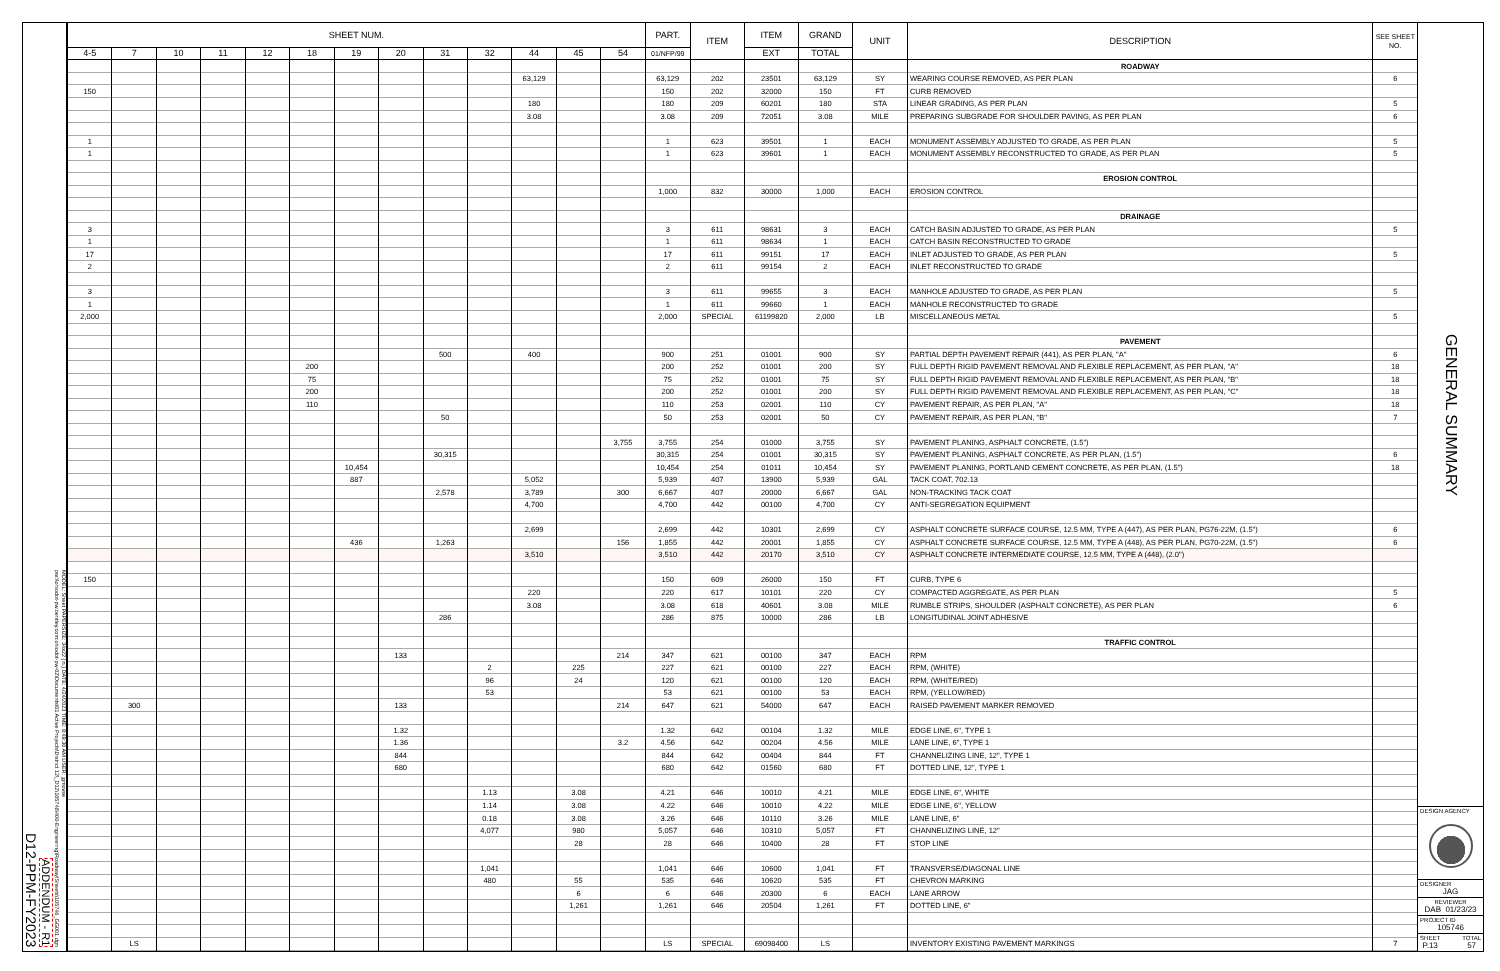D12-PPM-FY2023
ADDENDUM - R1
MODEL: Sheet PAPERSIZE: 34x22 (in.) DATE: 4/24/2023 TIME: 8:49:30 AM USER: jgmovse
pw:\\ohiodot-pw.bentley.com:ohiodot-pw-02\Documents\01 Active Projects\District 12\_D12\105746\400-Engineering\Roadway\Sheets\105746_GG001.dgn
| SHEET NUM. | | | | | | | | | | | | | PART. | ITEM | ITEM | GRAND | UNIT | DESCRIPTION | SEE SHEET NO. |
| --- | --- | --- | --- | --- | --- | --- | --- | --- | --- | --- | --- | --- | --- | --- | --- | --- | --- | --- | --- |
| 4-5 | 7 | 10 | 11 | 12 | 18 | 19 | 20 | 31 | 32 | 44 | 45 | 54 | 01/NFP/99 | | EXT | TOTAL | | | |
| | | | | | | | | | | | | | | | | | | ROADWAY | |
| | | | | | | | | | | 63,129 | | | 63,129 | 202 | 23501 | 63,129 | SY | WEARING COURSE REMOVED, AS PER PLAN | 6 |
| 150 | | | | | | | | | | | | | 150 | 202 | 32000 | 150 | FT | CURB REMOVED | |
| | | | | | | | | | | 180 | | | 180 | 209 | 60201 | 180 | STA | LINEAR GRADING, AS PER PLAN | 5 |
| | | | | | | | | | | 3.08 | | | 3.08 | 209 | 72051 | 3.08 | MILE | PREPARING SUBGRADE FOR SHOULDER PAVING, AS PER PLAN | 6 |
| 1 | | | | | | | | | | | | | 1 | 623 | 39501 | 1 | EACH | MONUMENT ASSEMBLY ADJUSTED TO GRADE, AS PER PLAN | 5 |
| 1 | | | | | | | | | | | | | 1 | 623 | 39601 | 1 | EACH | MONUMENT ASSEMBLY RECONSTRUCTED TO GRADE, AS PER PLAN | 5 |
| | | | | | | | | | | | | | | | | | | EROSION CONTROL | |
| | | | | | | | | | | | | | 1,000 | 832 | 30000 | 1,000 | EACH | EROSION CONTROL | |
| | | | | | | | | | | | | | | | | | | DRAINAGE | |
| 3 | | | | | | | | | | | | | 3 | 611 | 98631 | 3 | EACH | CATCH BASIN ADJUSTED TO GRADE, AS PER PLAN | 5 |
| 1 | | | | | | | | | | | | | 1 | 611 | 98634 | 1 | EACH | CATCH BASIN RECONSTRUCTED TO GRADE | |
| 17 | | | | | | | | | | | | | 17 | 611 | 99151 | 17 | EACH | INLET ADJUSTED TO GRADE, AS PER PLAN | 5 |
| 2 | | | | | | | | | | | | | 2 | 611 | 99154 | 2 | EACH | INLET RECONSTRUCTED TO GRADE | |
| 3 | | | | | | | | | | | | | 3 | 611 | 99655 | 3 | EACH | MANHOLE ADJUSTED TO GRADE, AS PER PLAN | 5 |
| 1 | | | | | | | | | | | | | 1 | 611 | 99660 | 1 | EACH | MANHOLE RECONSTRUCTED TO GRADE | |
| 2,000 | | | | | | | | | | | | | 2,000 | SPECIAL | 61199820 | 2,000 | LB | MISCELLANEOUS METAL | 5 |
| | | | | | | | | | | | | | | | | | | PAVEMENT | |
| | | | | | | | | 500 | | 400 | | | 900 | 251 | 01001 | 900 | SY | PARTIAL DEPTH PAVEMENT REPAIR (441), AS PER PLAN, "A" | 6 |
| | | | | | 200 | | | | | | | | 200 | 252 | 01001 | 200 | SY | FULL DEPTH RIGID PAVEMENT REMOVAL AND FLEXIBLE REPLACEMENT, AS PER PLAN, "A" | 18 |
| | | | | | 75 | | | | | | | | 75 | 252 | 01001 | 75 | SY | FULL DEPTH RIGID PAVEMENT REMOVAL AND FLEXIBLE REPLACEMENT, AS PER PLAN, "B" | 18 |
| | | | | | 200 | | | | | | | | 200 | 252 | 01001 | 200 | SY | FULL DEPTH RIGID PAVEMENT REMOVAL AND FLEXIBLE REPLACEMENT, AS PER PLAN, "C" | 18 |
| | | | | | 110 | | | | | | | | 110 | 253 | 02001 | 110 | CY | PAVEMENT REPAIR, AS PER PLAN, "A" | 18 |
| | | | | | | | | 50 | | | | | 50 | 253 | 02001 | 50 | CY | PAVEMENT REPAIR, AS PER PLAN, "B" | 7 |
| | | | | | | | | | | | | 3,755 | 3,755 | 254 | 01000 | 3,755 | SY | PAVEMENT PLANING, ASPHALT CONCRETE, (1.5") | |
| | | | | | | | | 30,315 | | | | | 30,315 | 254 | 01001 | 30,315 | SY | PAVEMENT PLANING, ASPHALT CONCRETE, AS PER PLAN, (1.5") | 6 |
| | | | | | | 10,454 | | | | | | | 10,454 | 254 | 01011 | 10,454 | SY | PAVEMENT PLANING, PORTLAND CEMENT CONCRETE, AS PER PLAN, (1.5") | 18 |
| | | | | | | 887 | | | | 5,052 | | | 5,939 | 407 | 13900 | 5,939 | GAL | TACK COAT, 702.13 | |
| | | | | | | | | 2,578 | | 3,789 | | 300 | 6,667 | 407 | 20000 | 6,667 | GAL | NON-TRACKING TACK COAT | |
| | | | | | | | | | | 4,700 | | | 4,700 | 442 | 00100 | 4,700 | CY | ANTI-SEGREGATION EQUIPMENT | |
| | | | | | | | | | | 2,699 | | | 2,699 | 442 | 10301 | 2,699 | CY | ASPHALT CONCRETE SURFACE COURSE, 12.5 MM, TYPE A (447), AS PER PLAN, PG76-22M, (1.5") | 6 |
| | | | | | | 436 | | 1,263 | | | | 156 | 1,855 | 442 | 20001 | 1,855 | CY | ASPHALT CONCRETE SURFACE COURSE, 12.5 MM, TYPE A (448), AS PER PLAN, PG70-22M, (1.5") | 6 |
| | | | | | | | | | | 3,510 | | | 3,510 | 442 | 20170 | 3,510 | CY | ASPHALT CONCRETE INTERMEDIATE COURSE, 12.5 MM, TYPE A (448), (2.0") | |
| 150 | | | | | | | | | | | | | 150 | 609 | 26000 | 150 | FT | CURB, TYPE 6 | |
| | | | | | | | | | | 220 | | | 220 | 617 | 10101 | 220 | CY | COMPACTED AGGREGATE, AS PER PLAN | 5 |
| | | | | | | | | | | 3.08 | | | 3.08 | 618 | 40601 | 3.08 | MILE | RUMBLE STRIPS, SHOULDER (ASPHALT CONCRETE), AS PER PLAN | 6 |
| | | | | | | | | 286 | | | | | 286 | 875 | 10000 | 286 | LB | LONGITUDINAL JOINT ADHESIVE | |
| | | | | | | | | | | | | | | | | | | TRAFFIC CONTROL | |
| | | | | | | | 133 | | | | | 214 | 347 | 621 | 00100 | 347 | EACH | RPM | |
| | | | | | | | | | 2 | | 225 | | 227 | 621 | 00100 | 227 | EACH | RPM, (WHITE) | |
| | | | | | | | | | 96 | | 24 | | 120 | 621 | 00100 | 120 | EACH | RPM, (WHITE/RED) | |
| | | | | | | | | | 53 | | | | 53 | 621 | 00100 | 53 | EACH | RPM, (YELLOW/RED) | |
| | 300 | | | | | | 133 | | | | | 214 | 647 | 621 | 54000 | 647 | EACH | RAISED PAVEMENT MARKER REMOVED | |
| | | | | | | | 1.32 | | | | | | 1.32 | 642 | 00104 | 1.32 | MILE | EDGE LINE, 6", TYPE 1 | |
| | | | | | | | 1.36 | | | | | 3.2 | 4.56 | 642 | 00204 | 4.56 | MILE | LANE LINE, 6", TYPE 1 | |
| | | | | | | | 844 | | | | | | 844 | 642 | 00404 | 844 | FT | CHANNELIZING LINE, 12", TYPE 1 | |
| | | | | | | | 680 | | | | | | 680 | 642 | 01560 | 680 | FT | DOTTED LINE, 12", TYPE 1 | |
| | | | | | | | | | 1.13 | | 3.08 | | 4.21 | 646 | 10010 | 4.21 | MILE | EDGE LINE, 6", WHITE | |
| | | | | | | | | | 1.14 | | 3.08 | | 4.22 | 646 | 10010 | 4.22 | MILE | EDGE LINE, 6", YELLOW | |
| | | | | | | | | | 0.18 | | 3.08 | | 3.26 | 646 | 10110 | 3.26 | MILE | LANE LINE, 6" | |
| | | | | | | | | | 4,077 | | 980 | | 5,057 | 646 | 10310 | 5,057 | FT | CHANNELIZING LINE, 12" | |
| | | | | | | | | | | | 28 | | 28 | 646 | 10400 | 28 | FT | STOP LINE | |
| | | | | | | | | | 1,041 | | | | 1,041 | 646 | 10600 | 1,041 | FT | TRANSVERSE/DIAGONAL LINE | |
| | | | | | | | | | 480 | | 55 | | 535 | 646 | 10620 | 535 | FT | CHEVRON MARKING | |
| | | | | | | | | | | | 6 | | 6 | 646 | 20300 | 6 | EACH | LANE ARROW | |
| | | | | | | | | | | | 1,261 | | 1,261 | 646 | 20504 | 1,261 | FT | DOTTED LINE, 6" | |
| | LS | | | | | | | | | | | | LS | SPECIAL | 69098400 | LS | | INVENTORY EXISTING PAVEMENT MARKINGS | 7 |
GENERAL SUMMARY
DESIGN AGENCY
DESIGNER
JAG
REVIEWER
DAB 01/23/23
PROJECT ID
105746
SHEET
P.13 TOTAL
57